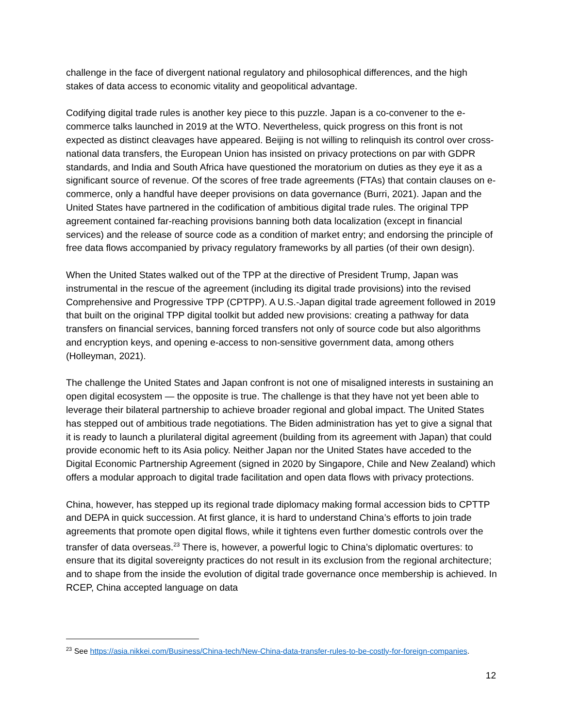challenge in the face of divergent national regulatory and philosophical differences, and the high stakes of data access to economic vitality and geopolitical advantage.
Codifying digital trade rules is another key piece to this puzzle. Japan is a co-convener to the e-commerce talks launched in 2019 at the WTO. Nevertheless, quick progress on this front is not expected as distinct cleavages have appeared. Beijing is not willing to relinquish its control over cross-national data transfers, the European Union has insisted on privacy protections on par with GDPR standards, and India and South Africa have questioned the moratorium on duties as they eye it as a significant source of revenue. Of the scores of free trade agreements (FTAs) that contain clauses on e-commerce, only a handful have deeper provisions on data governance (Burri, 2021). Japan and the United States have partnered in the codification of ambitious digital trade rules. The original TPP agreement contained far-reaching provisions banning both data localization (except in financial services) and the release of source code as a condition of market entry; and endorsing the principle of free data flows accompanied by privacy regulatory frameworks by all parties (of their own design).
When the United States walked out of the TPP at the directive of President Trump, Japan was instrumental in the rescue of the agreement (including its digital trade provisions) into the revised Comprehensive and Progressive TPP (CPTPP). A U.S.-Japan digital trade agreement followed in 2019 that built on the original TPP digital toolkit but added new provisions: creating a pathway for data transfers on financial services, banning forced transfers not only of source code but also algorithms and encryption keys, and opening e-access to non-sensitive government data, among others (Holleyman, 2021).
The challenge the United States and Japan confront is not one of misaligned interests in sustaining an open digital ecosystem — the opposite is true. The challenge is that they have not yet been able to leverage their bilateral partnership to achieve broader regional and global impact. The United States has stepped out of ambitious trade negotiations. The Biden administration has yet to give a signal that it is ready to launch a plurilateral digital agreement (building from its agreement with Japan) that could provide economic heft to its Asia policy. Neither Japan nor the United States have acceded to the Digital Economic Partnership Agreement (signed in 2020 by Singapore, Chile and New Zealand) which offers a modular approach to digital trade facilitation and open data flows with privacy protections.
China, however, has stepped up its regional trade diplomacy making formal accession bids to CPTTP and DEPA in quick succession. At first glance, it is hard to understand China’s efforts to join trade agreements that promote open digital flows, while it tightens even further domestic controls over the transfer of data overseas.<sup>23</sup> There is, however, a powerful logic to China’s diplomatic overtures: to ensure that its digital sovereignty practices do not result in its exclusion from the regional architecture; and to shape from the inside the evolution of digital trade governance once membership is achieved. In RCEP, China accepted language on data
<sup>23</sup> See https://asia.nikkei.com/Business/China-tech/New-China-data-transfer-rules-to-be-costly-for-foreign-companies.
12